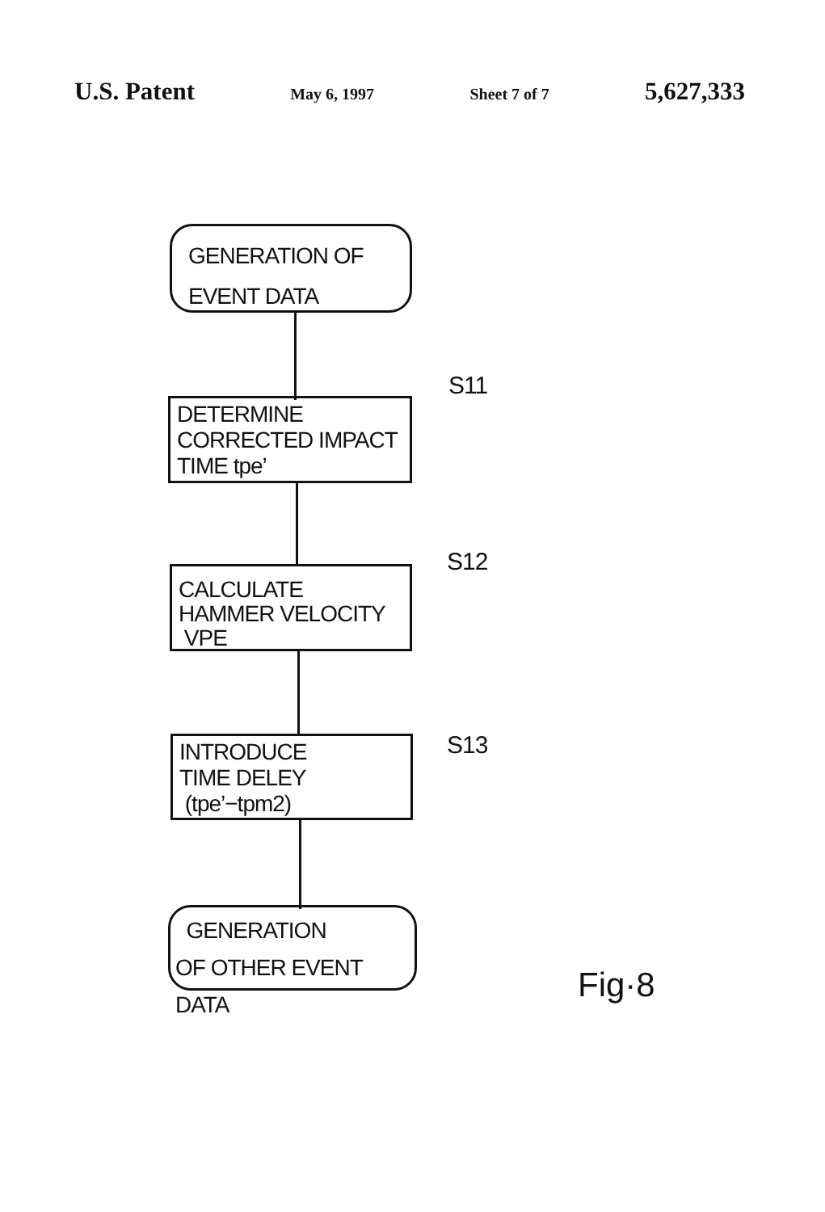U.S. Patent May 6, 1997 Sheet 7 of 7 5,627,333
GENERATION OF
EVENT DATA
S11
DETERMINE
CORRECTED IMPACT
TIME tpe’
S12
CALCULATE
HAMMER VELOCITY
VPE
S13
INTRODUCE
TIME DELEY
(tpe’−tpm2)
GENERATION
OF OTHER EVENT DATA
Fig·8